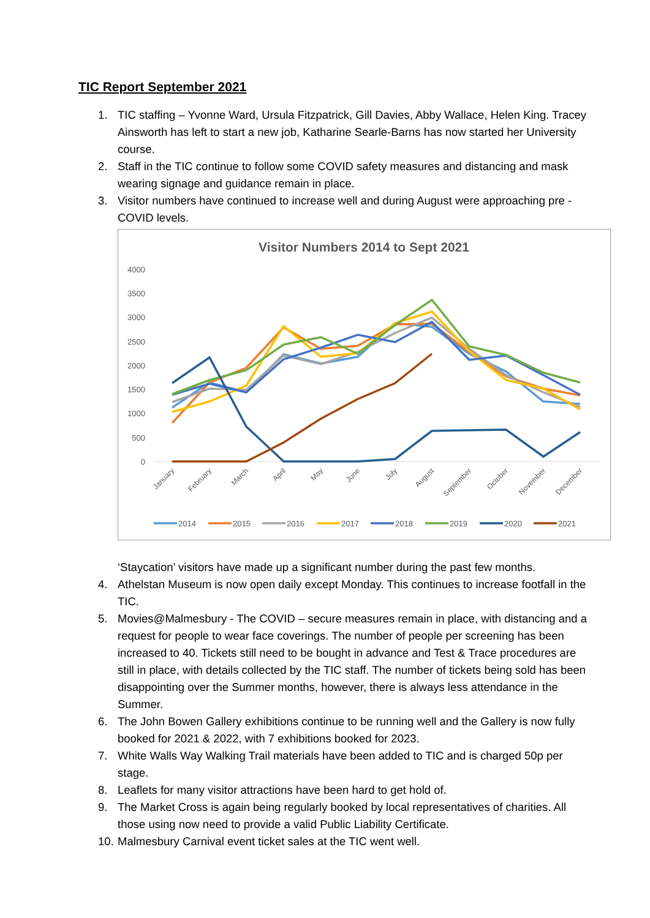TIC Report September 2021
1. TIC staffing – Yvonne Ward, Ursula Fitzpatrick, Gill Davies, Abby Wallace, Helen King. Tracey Ainsworth has left to start a new job, Katharine Searle-Barns has now started her University course.
2. Staff in the TIC continue to follow some COVID safety measures and distancing and mask wearing signage and guidance remain in place.
3. Visitor numbers have continued to increase well and during August were approaching pre -COVID levels.
Visitor Numbers 2014 to Sept 2021
4000
3500
3000
2500
2000
1500
1000
500
0
January
February
March
April
May
June
July
August
September
October
November
December
2014
2015
2016
2017
2018
2019
2020
2021
‘Staycation’ visitors have made up a significant number during the past few months.
4. Athelstan Museum is now open daily except Monday. This continues to increase footfall in the TIC.
5. Movies@Malmesbury - The COVID – secure measures remain in place, with distancing and a request for people to wear face coverings. The number of people per screening has been increased to 40. Tickets still need to be bought in advance and Test & Trace procedures are still in place, with details collected by the TIC staff. The number of tickets being sold has been disappointing over the Summer months, however, there is always less attendance in the Summer.
6. The John Bowen Gallery exhibitions continue to be running well and the Gallery is now fully booked for 2021 & 2022, with 7 exhibitions booked for 2023.
7. White Walls Way Walking Trail materials have been added to TIC and is charged 50p per stage.
8. Leaflets for many visitor attractions have been hard to get hold of.
9. The Market Cross is again being regularly booked by local representatives of charities. All those using now need to provide a valid Public Liability Certificate.
10. Malmesbury Carnival event ticket sales at the TIC went well.